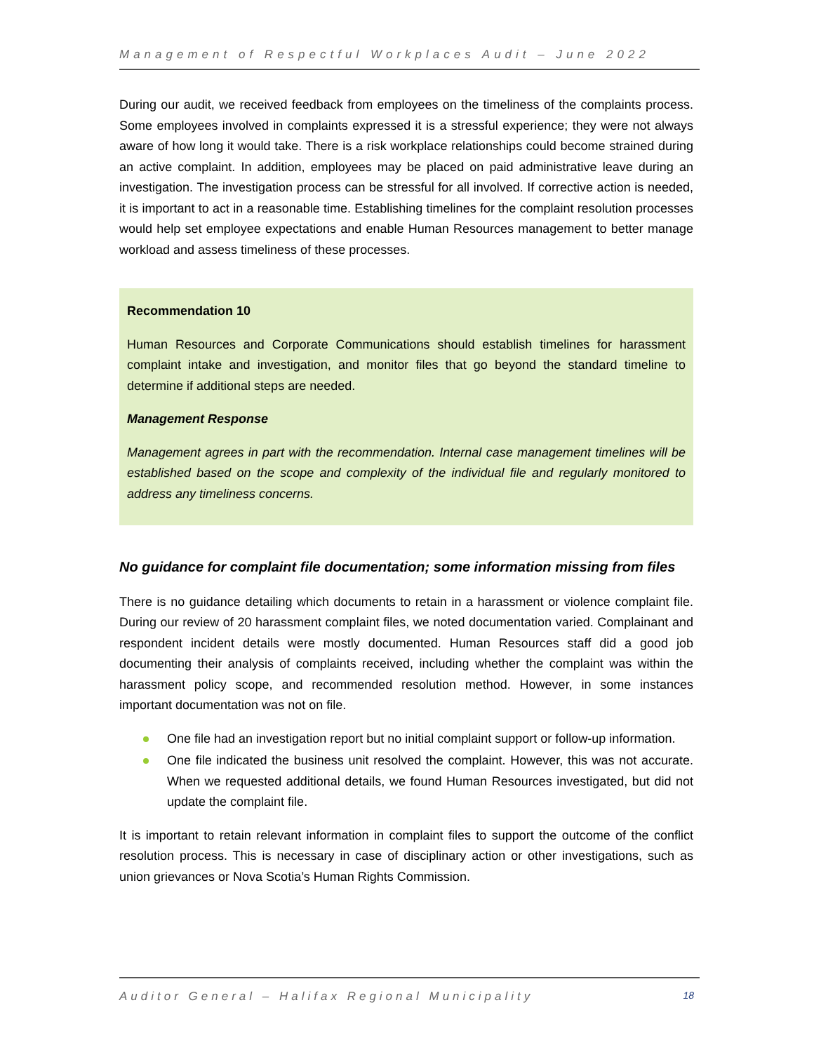Management of Respectful Workplaces Audit – June 2022
During our audit, we received feedback from employees on the timeliness of the complaints process. Some employees involved in complaints expressed it is a stressful experience; they were not always aware of how long it would take. There is a risk workplace relationships could become strained during an active complaint. In addition, employees may be placed on paid administrative leave during an investigation. The investigation process can be stressful for all involved. If corrective action is needed, it is important to act in a reasonable time. Establishing timelines for the complaint resolution processes would help set employee expectations and enable Human Resources management to better manage workload and assess timeliness of these processes.
Recommendation 10
Human Resources and Corporate Communications should establish timelines for harassment complaint intake and investigation, and monitor files that go beyond the standard timeline to determine if additional steps are needed.
Management Response
Management agrees in part with the recommendation. Internal case management timelines will be established based on the scope and complexity of the individual file and regularly monitored to address any timeliness concerns.
No guidance for complaint file documentation; some information missing from files
There is no guidance detailing which documents to retain in a harassment or violence complaint file. During our review of 20 harassment complaint files, we noted documentation varied. Complainant and respondent incident details were mostly documented. Human Resources staff did a good job documenting their analysis of complaints received, including whether the complaint was within the harassment policy scope, and recommended resolution method. However, in some instances important documentation was not on file.
One file had an investigation report but no initial complaint support or follow-up information.
One file indicated the business unit resolved the complaint. However, this was not accurate. When we requested additional details, we found Human Resources investigated, but did not update the complaint file.
It is important to retain relevant information in complaint files to support the outcome of the conflict resolution process. This is necessary in case of disciplinary action or other investigations, such as union grievances or Nova Scotia’s Human Rights Commission.
Auditor General – Halifax Regional Municipality 18